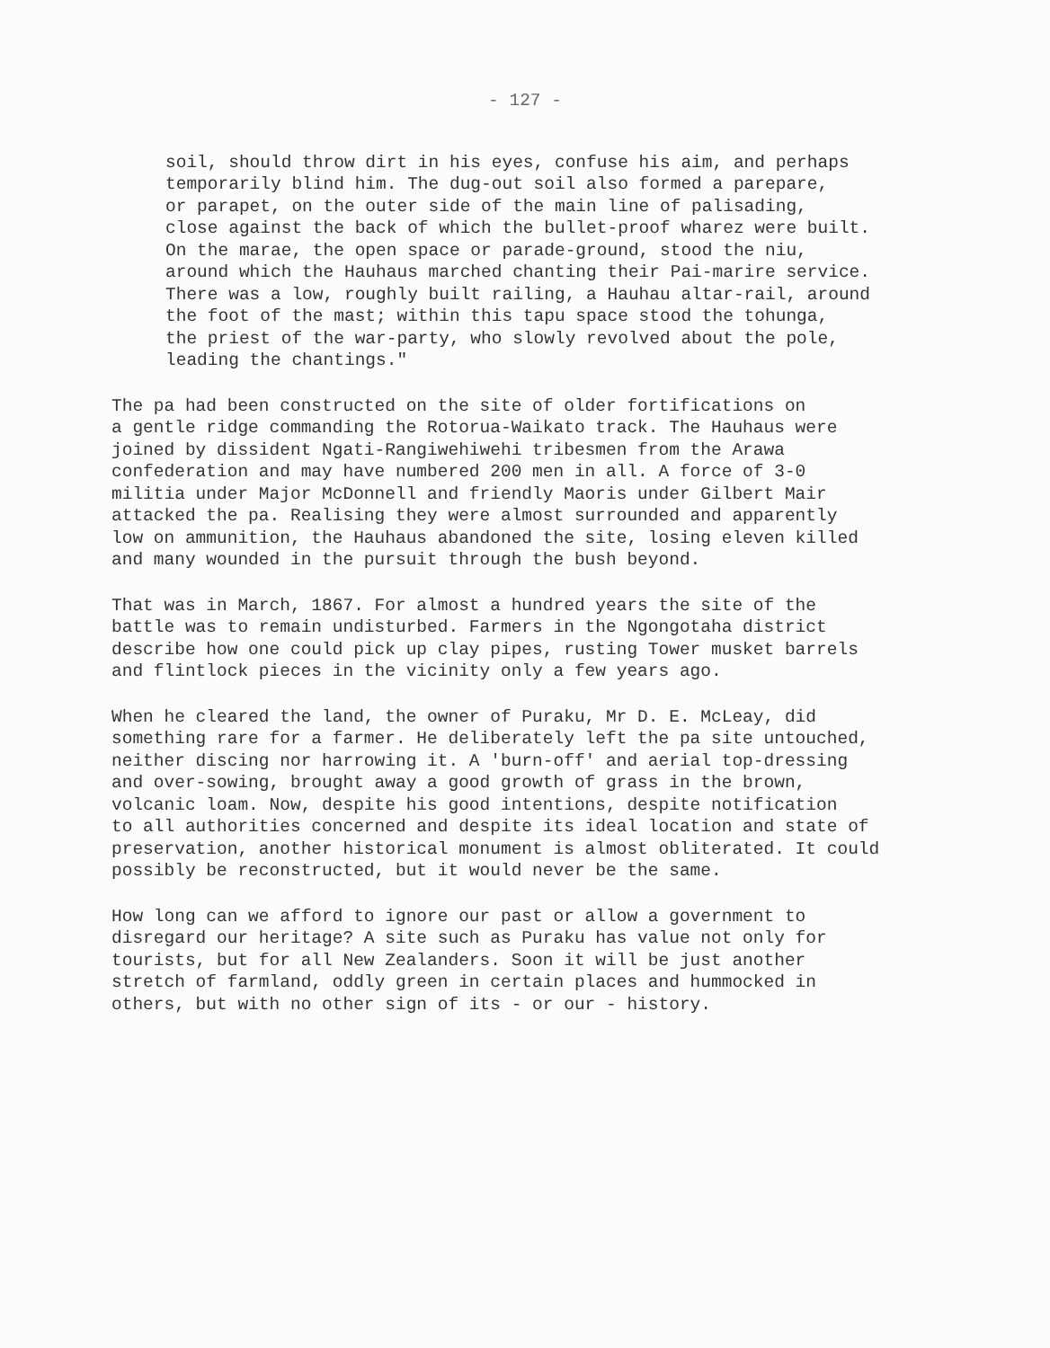- 127 -
soil, should throw dirt in his eyes, confuse his aim, and perhaps temporarily blind him. The dug-out soil also formed a parepare, or parapet, on the outer side of the main line of palisading, close against the back of which the bullet-proof wharez were built. On the marae, the open space or parade-ground, stood the niu, around which the Hauhaus marched chanting their Pai-marire service. There was a low, roughly built railing, a Hauhau altar-rail, around the foot of the mast; within this tapu space stood the tohunga, the priest of the war-party, who slowly revolved about the pole, leading the chantings."
The pa had been constructed on the site of older fortifications on a gentle ridge commanding the Rotorua-Waikato track. The Hauhaus were joined by dissident Ngati-Rangiwehiwehi tribesmen from the Arawa confederation and may have numbered 200 men in all. A force of 3-0 militia under Major McDonnell and friendly Maoris under Gilbert Mair attacked the pa. Realising they were almost surrounded and apparently low on ammunition, the Hauhaus abandoned the site, losing eleven killed and many wounded in the pursuit through the bush beyond.
That was in March, 1867. For almost a hundred years the site of the battle was to remain undisturbed. Farmers in the Ngongotaha district describe how one could pick up clay pipes, rusting Tower musket barrels and flintlock pieces in the vicinity only a few years ago.
When he cleared the land, the owner of Puraku, Mr D. E. McLeay, did something rare for a farmer. He deliberately left the pa site untouched, neither discing nor harrowing it. A 'burn-off' and aerial top-dressing and over-sowing, brought away a good growth of grass in the brown, volcanic loam. Now, despite his good intentions, despite notification to all authorities concerned and despite its ideal location and state of preservation, another historical monument is almost obliterated. It could possibly be reconstructed, but it would never be the same.
How long can we afford to ignore our past or allow a government to disregard our heritage? A site such as Puraku has value not only for tourists, but for all New Zealanders. Soon it will be just another stretch of farmland, oddly green in certain places and hummocked in others, but with no other sign of its - or our - history.